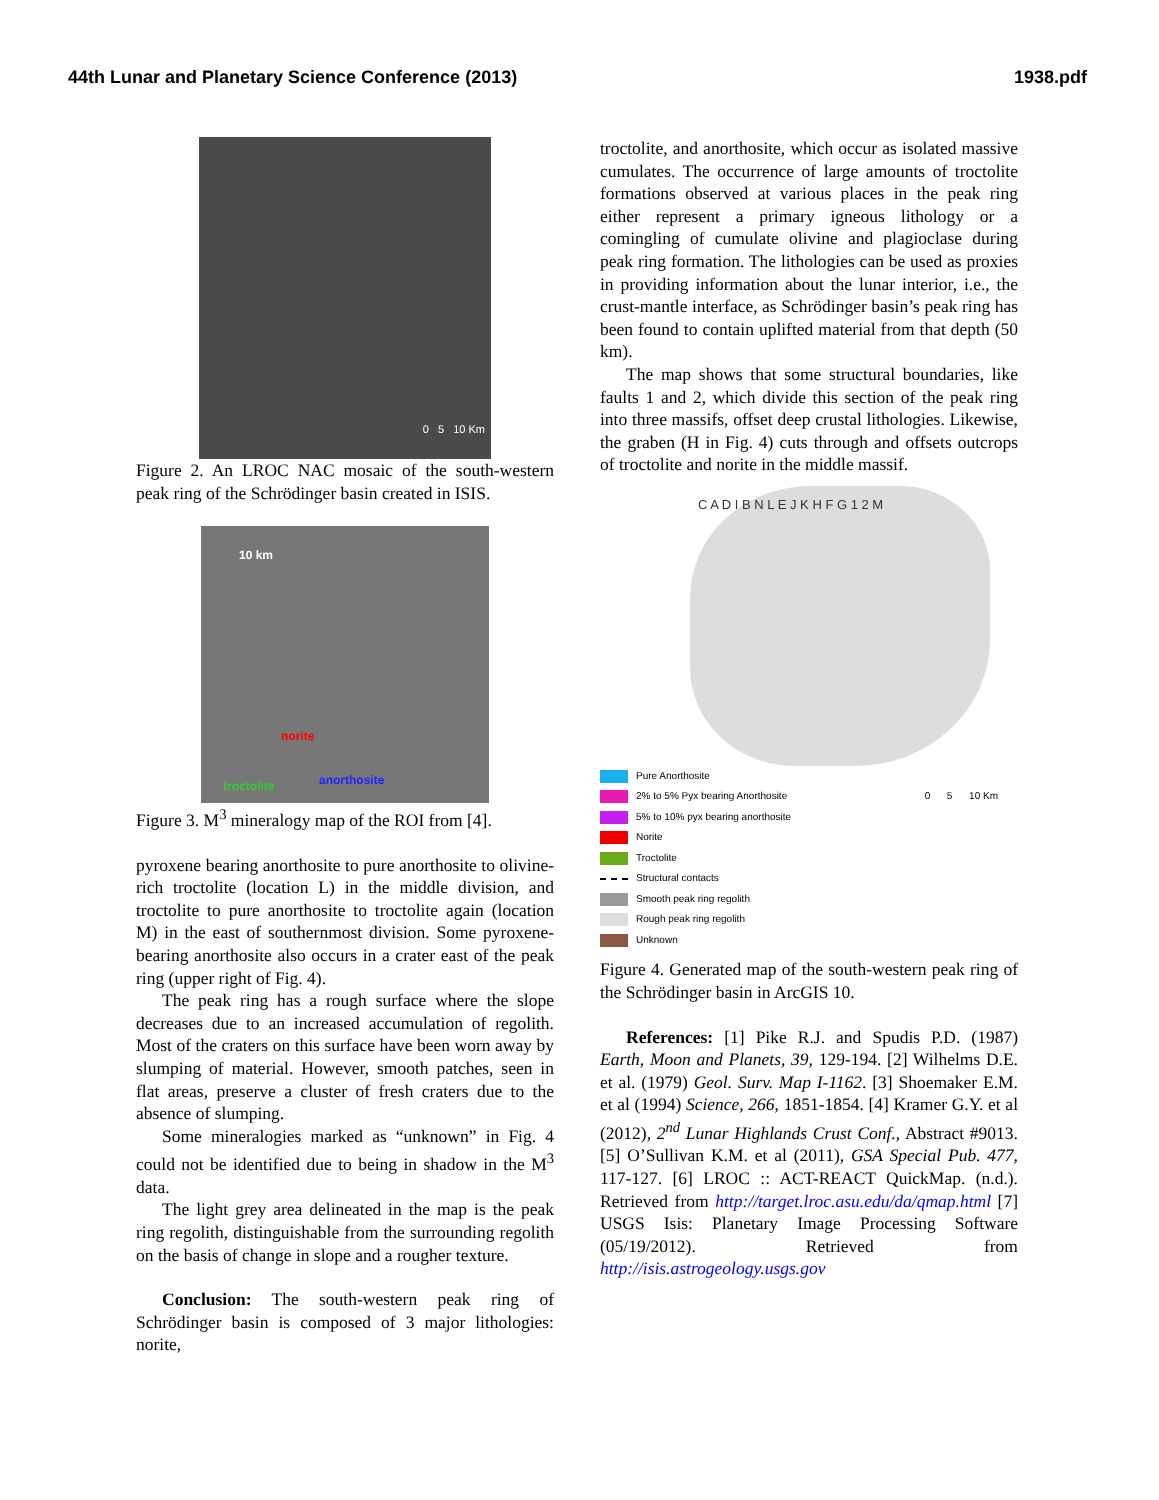44th Lunar and Planetary Science Conference (2013) 1938.pdf
0 5 10 Km
Figure 2. An LROC NAC mosaic of the south-western peak ring of the Schrödinger basin created in ISIS.
10 km
norite
troctolite anorthosite
Figure 3. M<sup>3</sup> mineralogy map of the ROI from [4].
pyroxene bearing anorthosite to pure anorthosite to olivine-rich troctolite (location L) in the middle division, and troctolite to pure anorthosite to troctolite again (location M) in the east of southernmost division. Some pyroxene-bearing anorthosite also occurs in a crater east of the peak ring (upper right of Fig. 4).
The peak ring has a rough surface where the slope decreases due to an increased accumulation of regolith. Most of the craters on this surface have been worn away by slumping of material. However, smooth patches, seen in flat areas, preserve a cluster of fresh craters due to the absence of slumping.
Some mineralogies marked as “unknown” in Fig. 4 could not be identified due to being in shadow in the M<sup>3</sup> data.
The light grey area delineated in the map is the peak ring regolith, distinguishable from the surrounding regolith on the basis of change in slope and a rougher texture.
Conclusion: The south-western peak ring of Schrödinger basin is composed of 3 major lithologies: norite,
troctolite, and anorthosite, which occur as isolated massive cumulates. The occurrence of large amounts of troctolite formations observed at various places in the peak ring either represent a primary igneous lithology or a comingling of cumulate olivine and plagioclase during peak ring formation. The lithologies can be used as proxies in providing information about the lunar interior, i.e., the crust-mantle interface, as Schrödinger basin’s peak ring has been found to contain uplifted material from that depth (50 km).
The map shows that some structural boundaries, like faults 1 and 2, which divide this section of the peak ring into three massifs, offset deep crustal lithologies. Likewise, the graben (H in Fig. 4) cuts through and offsets outcrops of troctolite and norite in the middle massif.
C A D I B N L E J K H F G 1 2 M
Pure Anorthosite
2% to 5% Pyx bearing Anorthosite
5% to 10% pyx bearing anorthosite
Norite
Troctolite
Structural contacts
Smooth peak ring regolith
Rough peak ring regolith
Unknown
0 5 10 Km
Figure 4. Generated map of the south-western peak ring of the Schrödinger basin in ArcGIS 10.
References: [1] Pike R.J. and Spudis P.D. (1987) Earth, Moon and Planets, 39, 129-194. [2] Wilhelms D.E. et al. (1979) Geol. Surv. Map I-1162. [3] Shoemaker E.M. et al (1994) Science, 266, 1851-1854. [4] Kramer G.Y. et al (2012), 2<sup>nd</sup> Lunar Highlands Crust Conf., Abstract #9013. [5] O’Sullivan K.M. et al (2011), GSA Special Pub. 477, 117-127. [6] LROC :: ACT-REACT QuickMap. (n.d.). Retrieved from http://target.lroc.asu.edu/da/qmap.html [7] USGS Isis: Planetary Image Processing Software (05/19/2012). Retrieved from http://isis.astrogeology.usgs.gov